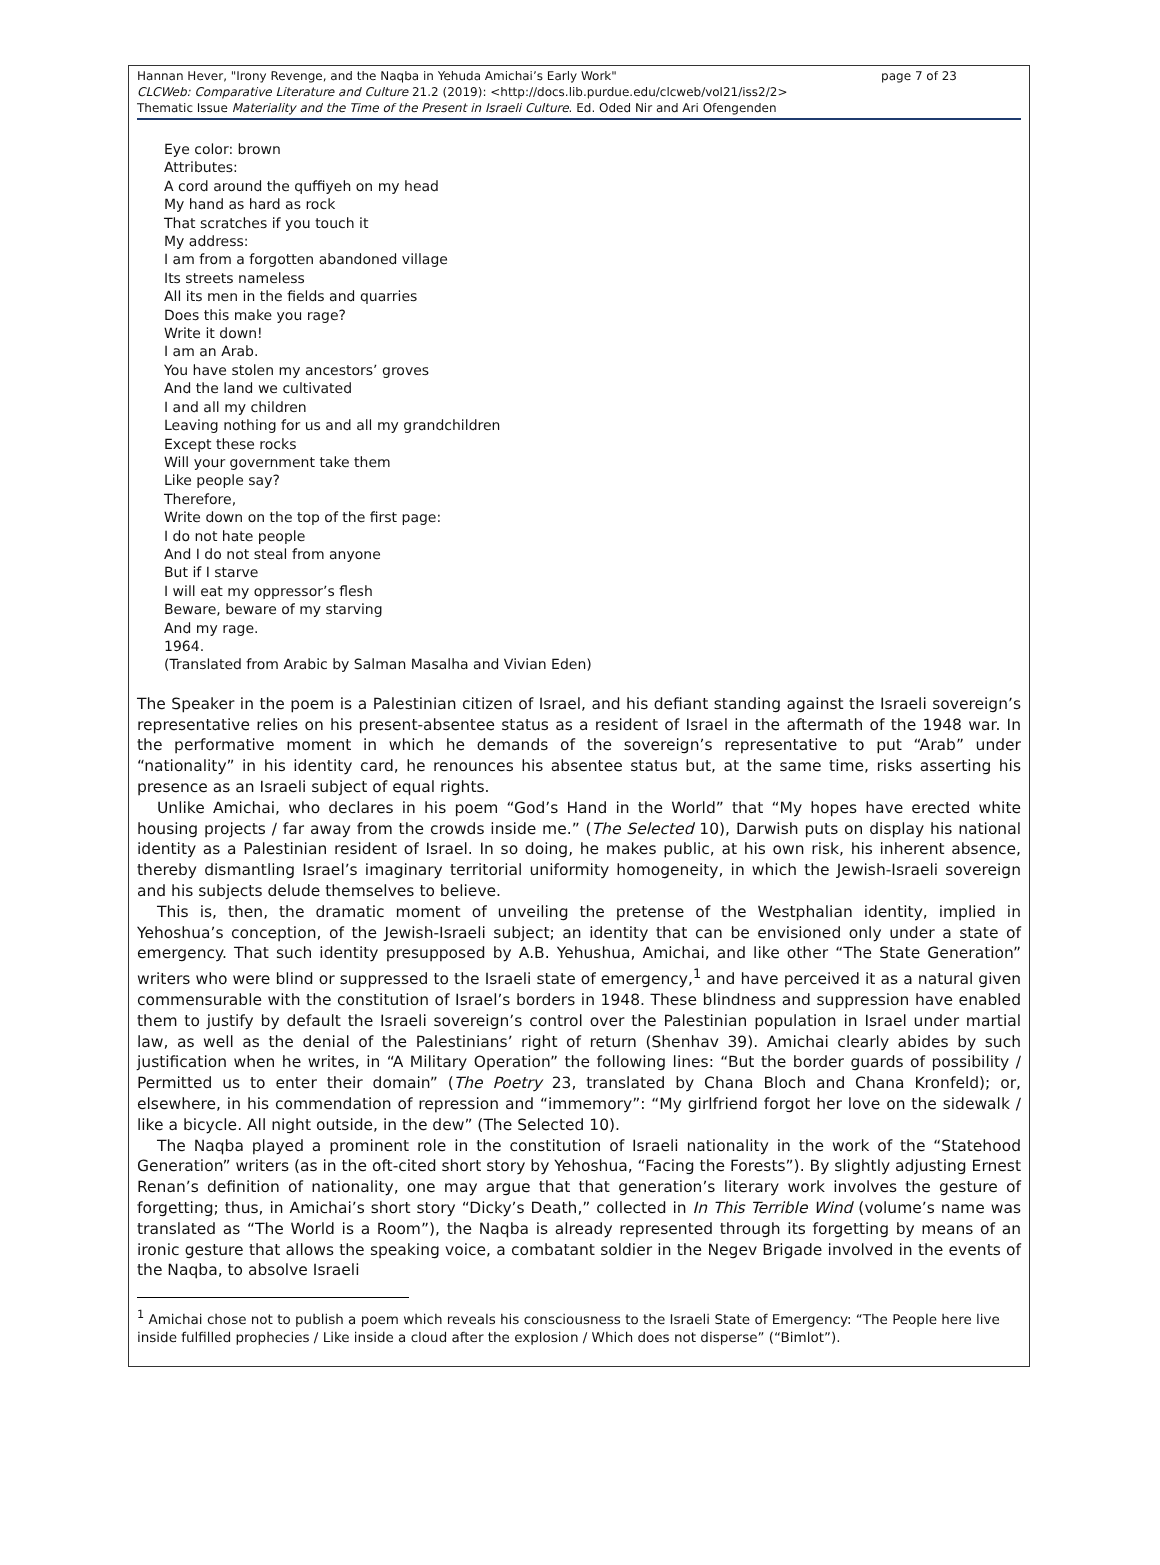page 7 of 23 Hannan Hever, "Irony Revenge, and the Naqba in Yehuda Amichai’s Early Work"
CLCWeb: Comparative Literature and Culture 21.2 (2019): <http://docs.lib.purdue.edu/clcweb/vol21/iss2/2>
Thematic Issue Materiality and the Time of the Present in Israeli Culture. Ed. Oded Nir and Ari Ofengenden
Eye color: brown
Attributes:
A cord around the quffiyeh on my head
My hand as hard as rock
That scratches if you touch it
My address:
I am from a forgotten abandoned village
Its streets nameless
All its men in the fields and quarries
Does this make you rage?
Write it down!
I am an Arab.
You have stolen my ancestors’ groves
And the land we cultivated
I and all my children
Leaving nothing for us and all my grandchildren
Except these rocks
Will your government take them
Like people say?
Therefore,
Write down on the top of the first page:
I do not hate people
And I do not steal from anyone
But if I starve
I will eat my oppressor’s flesh
Beware, beware of my starving
And my rage.
1964.
(Translated from Arabic by Salman Masalha and Vivian Eden)
The Speaker in the poem is a Palestinian citizen of Israel, and his defiant standing against the Israeli sovereign’s representative relies on his present-absentee status as a resident of Israel in the aftermath of the 1948 war. In the performative moment in which he demands of the sovereign’s representative to put “Arab” under “nationality” in his identity card, he renounces his absentee status but, at the same time, risks asserting his presence as an Israeli subject of equal rights.
Unlike Amichai, who declares in his poem “God’s Hand in the World” that “My hopes have erected white housing projects / far away from the crowds inside me.” (The Selected 10), Darwish puts on display his national identity as a Palestinian resident of Israel. In so doing, he makes public, at his own risk, his inherent absence, thereby dismantling Israel’s imaginary territorial uniformity homogeneity, in which the Jewish-Israeli sovereign and his subjects delude themselves to believe.
This is, then, the dramatic moment of unveiling the pretense of the Westphalian identity, implied in Yehoshua’s conception, of the Jewish-Israeli subject; an identity that can be envisioned only under a state of emergency. That such identity presupposed by A.B. Yehushua, Amichai, and like other “The State Generation” writers who were blind or suppressed to the Israeli state of emergency,<sup>1</sup> and have perceived it as a natural given commensurable with the constitution of Israel’s borders in 1948. These blindness and suppression have enabled them to justify by default the Israeli sovereign’s control over the Palestinian population in Israel under martial law, as well as the denial of the Palestinians’ right of return (Shenhav 39). Amichai clearly abides by such justification when he writes, in “A Military Operation” the following lines: “But the border guards of possibility / Permitted us to enter their domain” (The Poetry 23, translated by Chana Bloch and Chana Kronfeld); or, elsewhere, in his commendation of repression and “immemory”: “My girlfriend forgot her love on the sidewalk / like a bicycle. All night outside, in the dew” (The Selected 10).
The Naqba played a prominent role in the constitution of Israeli nationality in the work of the “Statehood Generation” writers (as in the oft-cited short story by Yehoshua, “Facing the Forests”). By slightly adjusting Ernest Renan’s definition of nationality, one may argue that that generation’s literary work involves the gesture of forgetting; thus, in Amichai’s short story “Dicky’s Death,” collected in In This Terrible Wind (volume’s name was translated as “The World is a Room”), the Naqba is already represented through its forgetting by means of an ironic gesture that allows the speaking voice, a combatant soldier in the Negev Brigade involved in the events of the Naqba, to absolve Israeli
<sup>1</sup> Amichai chose not to publish a poem which reveals his consciousness to the Israeli State of Emergency: “The People here live inside fulfilled prophecies / Like inside a cloud after the explosion / Which does not disperse” (“Bimlot”).